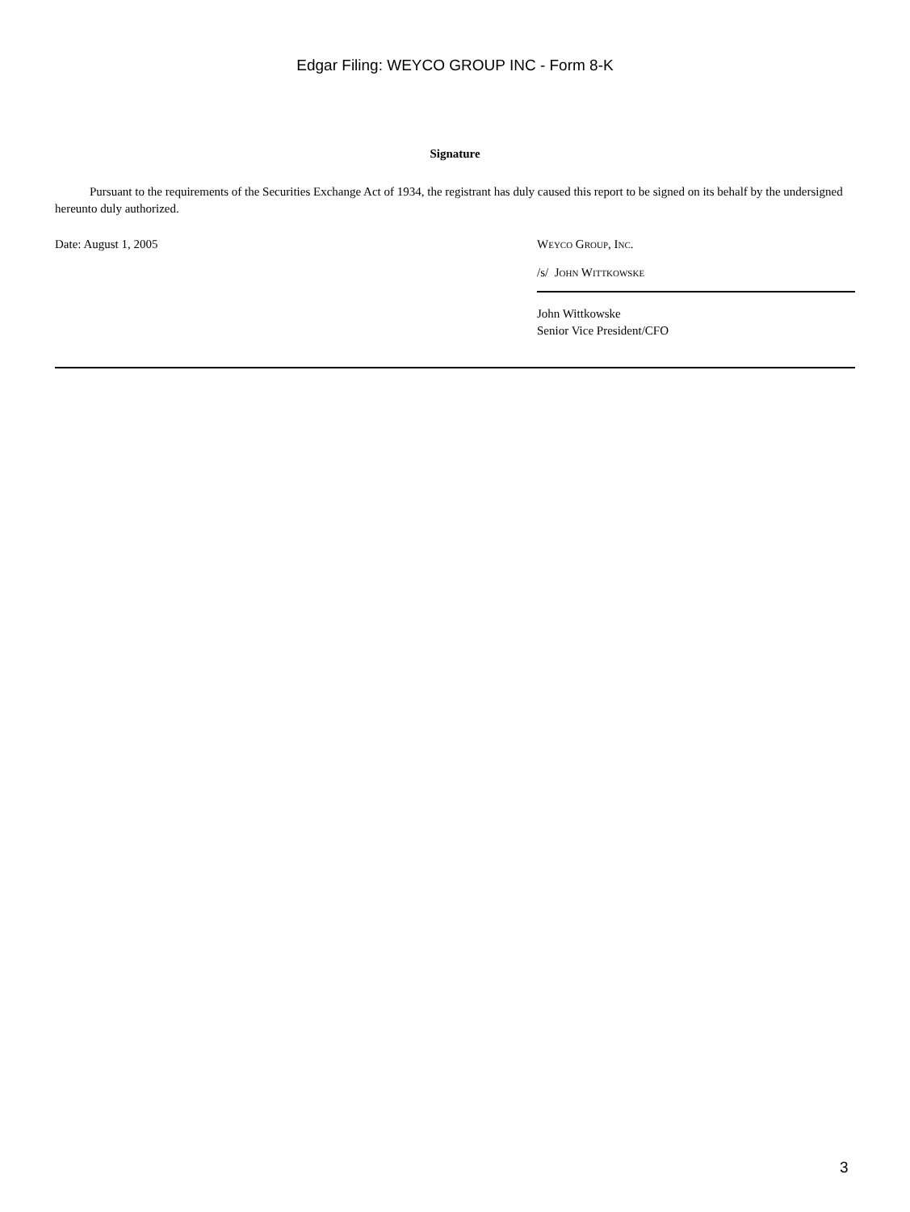Edgar Filing: WEYCO GROUP INC - Form 8-K
Signature
Pursuant to the requirements of the Securities Exchange Act of 1934, the registrant has duly caused this report to be signed on its behalf by the undersigned hereunto duly authorized.
Date: August 1, 2005 Weyco Group, Inc.
/s/ John Wittkowske
John Wittkowske
Senior Vice President/CFO
3